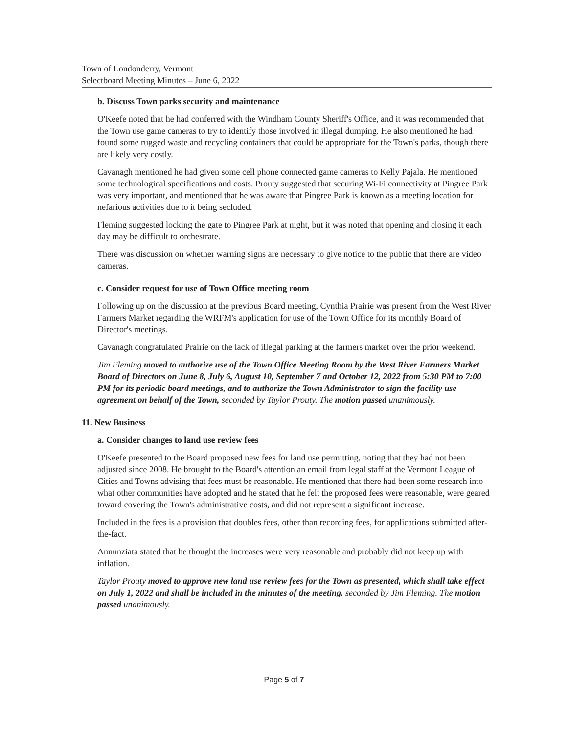Town of Londonderry, Vermont
Selectboard Meeting Minutes – June 6, 2022
b. Discuss Town parks security and maintenance
O'Keefe noted that he had conferred with the Windham County Sheriff's Office, and it was recommended that the Town use game cameras to try to identify those involved in illegal dumping. He also mentioned he had found some rugged waste and recycling containers that could be appropriate for the Town's parks, though there are likely very costly.
Cavanagh mentioned he had given some cell phone connected game cameras to Kelly Pajala. He mentioned some technological specifications and costs. Prouty suggested that securing Wi-Fi connectivity at Pingree Park was very important, and mentioned that he was aware that Pingree Park is known as a meeting location for nefarious activities due to it being secluded.
Fleming suggested locking the gate to Pingree Park at night, but it was noted that opening and closing it each day may be difficult to orchestrate.
There was discussion on whether warning signs are necessary to give notice to the public that there are video cameras.
c. Consider request for use of Town Office meeting room
Following up on the discussion at the previous Board meeting, Cynthia Prairie was present from the West River Farmers Market regarding the WRFM's application for use of the Town Office for its monthly Board of Director's meetings.
Cavanagh congratulated Prairie on the lack of illegal parking at the farmers market over the prior weekend.
Jim Fleming moved to authorize use of the Town Office Meeting Room by the West River Farmers Market Board of Directors on June 8, July 6, August 10, September 7 and October 12, 2022 from 5:30 PM to 7:00 PM for its periodic board meetings, and to authorize the Town Administrator to sign the facility use agreement on behalf of the Town, seconded by Taylor Prouty. The motion passed unanimously.
11. New Business
a. Consider changes to land use review fees
O'Keefe presented to the Board proposed new fees for land use permitting, noting that they had not been adjusted since 2008. He brought to the Board's attention an email from legal staff at the Vermont League of Cities and Towns advising that fees must be reasonable. He mentioned that there had been some research into what other communities have adopted and he stated that he felt the proposed fees were reasonable, were geared toward covering the Town's administrative costs, and did not represent a significant increase.
Included in the fees is a provision that doubles fees, other than recording fees, for applications submitted after-the-fact.
Annunziata stated that he thought the increases were very reasonable and probably did not keep up with inflation.
Taylor Prouty moved to approve new land use review fees for the Town as presented, which shall take effect on July 1, 2022 and shall be included in the minutes of the meeting, seconded by Jim Fleming. The motion passed unanimously.
Page 5 of 7